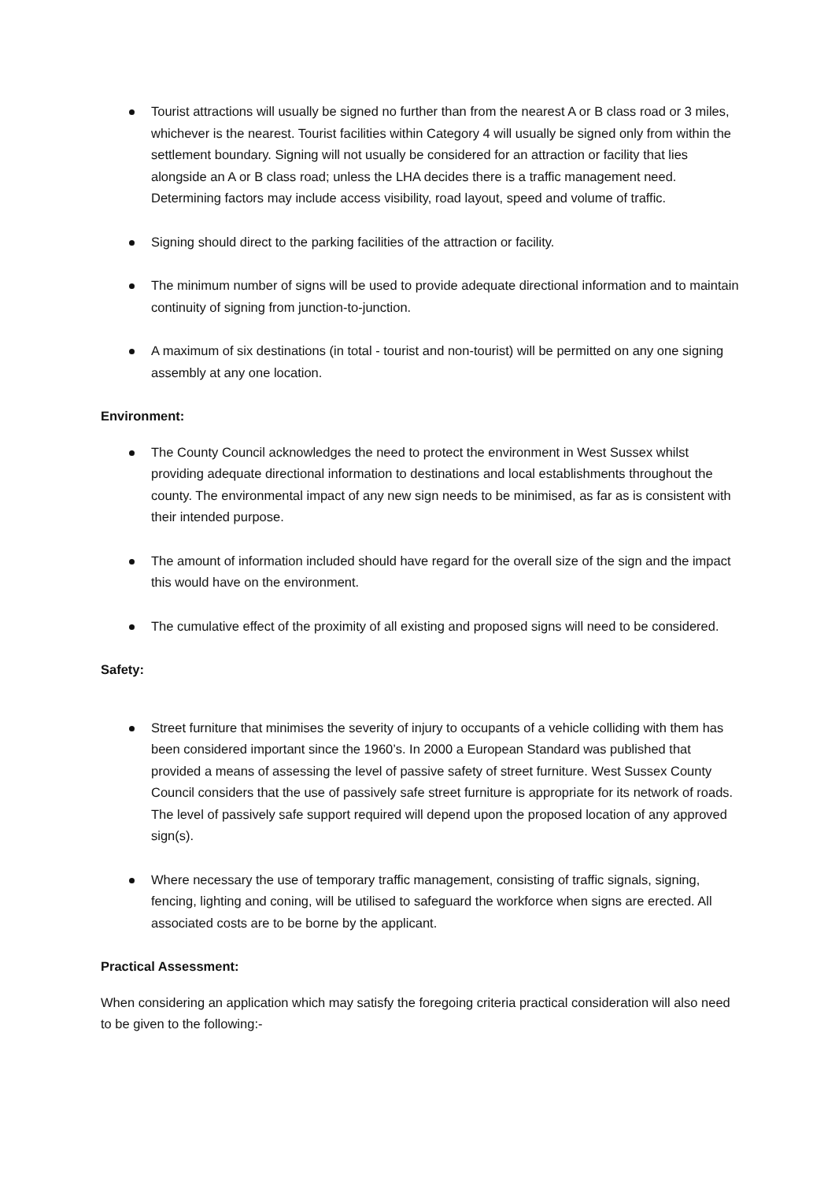Tourist attractions will usually be signed no further than from the nearest A or B class road or 3 miles, whichever is the nearest. Tourist facilities within Category 4 will usually be signed only from within the settlement boundary. Signing will not usually be considered for an attraction or facility that lies alongside an A or B class road; unless the LHA decides there is a traffic management need. Determining factors may include access visibility, road layout, speed and volume of traffic.
Signing should direct to the parking facilities of the attraction or facility.
The minimum number of signs will be used to provide adequate directional information and to maintain continuity of signing from junction-to-junction.
A maximum of six destinations (in total - tourist and non-tourist) will be permitted on any one signing assembly at any one location.
Environment:
The County Council acknowledges the need to protect the environment in West Sussex whilst providing adequate directional information to destinations and local establishments throughout the county. The environmental impact of any new sign needs to be minimised, as far as is consistent with their intended purpose.
The amount of information included should have regard for the overall size of the sign and the impact this would have on the environment.
The cumulative effect of the proximity of all existing and proposed signs will need to be considered.
Safety:
Street furniture that minimises the severity of injury to occupants of a vehicle colliding with them has been considered important since the 1960’s. In 2000 a European Standard was published that provided a means of assessing the level of passive safety of street furniture. West Sussex County Council considers that the use of passively safe street furniture is appropriate for its network of roads. The level of passively safe support required will depend upon the proposed location of any approved sign(s).
Where necessary the use of temporary traffic management, consisting of traffic signals, signing, fencing, lighting and coning, will be utilised to safeguard the workforce when signs are erected. All associated costs are to be borne by the applicant.
Practical Assessment:
When considering an application which may satisfy the foregoing criteria practical consideration will also need to be given to the following:-